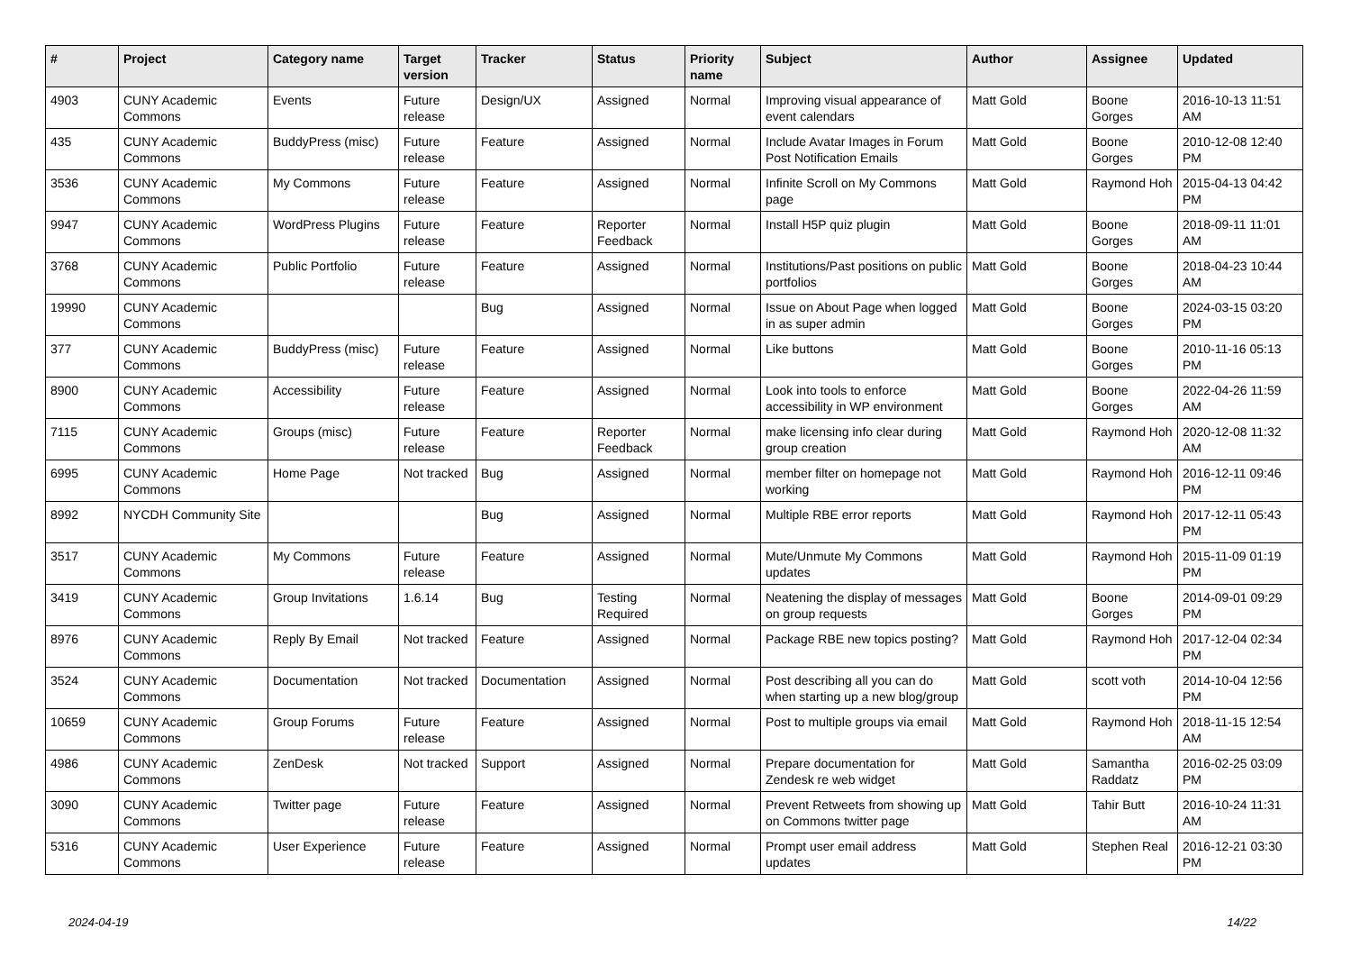| # | Project | Category name | Target version | Tracker | Status | Priority name | Subject | Author | Assignee | Updated |
| --- | --- | --- | --- | --- | --- | --- | --- | --- | --- | --- |
| 4903 | CUNY Academic Commons | Events | Future release | Design/UX | Assigned | Normal | Improving visual appearance of event calendars | Matt Gold | Boone Gorges | 2016-10-13 11:51 AM |
| 435 | CUNY Academic Commons | BuddyPress (misc) | Future release | Feature | Assigned | Normal | Include Avatar Images in Forum Post Notification Emails | Matt Gold | Boone Gorges | 2010-12-08 12:40 PM |
| 3536 | CUNY Academic Commons | My Commons | Future release | Feature | Assigned | Normal | Infinite Scroll on My Commons page | Matt Gold | Raymond Hoh | 2015-04-13 04:42 PM |
| 9947 | CUNY Academic Commons | WordPress Plugins | Future release | Feature | Reporter Feedback | Normal | Install H5P quiz plugin | Matt Gold | Boone Gorges | 2018-09-11 11:01 AM |
| 3768 | CUNY Academic Commons | Public Portfolio | Future release | Feature | Assigned | Normal | Institutions/Past positions on public portfolios | Matt Gold | Boone Gorges | 2018-04-23 10:44 AM |
| 19990 | CUNY Academic Commons | | | Bug | Assigned | Normal | Issue on About Page when logged in as super admin | Matt Gold | Boone Gorges | 2024-03-15 03:20 PM |
| 377 | CUNY Academic Commons | BuddyPress (misc) | Future release | Feature | Assigned | Normal | Like buttons | Matt Gold | Boone Gorges | 2010-11-16 05:13 PM |
| 8900 | CUNY Academic Commons | Accessibility | Future release | Feature | Assigned | Normal | Look into tools to enforce accessibility in WP environment | Matt Gold | Boone Gorges | 2022-04-26 11:59 AM |
| 7115 | CUNY Academic Commons | Groups (misc) | Future release | Feature | Reporter Feedback | Normal | make licensing info clear during group creation | Matt Gold | Raymond Hoh | 2020-12-08 11:32 AM |
| 6995 | CUNY Academic Commons | Home Page | Not tracked | Bug | Assigned | Normal | member filter on homepage not working | Matt Gold | Raymond Hoh | 2016-12-11 09:46 PM |
| 8992 | NYCDH Community Site | | | Bug | Assigned | Normal | Multiple RBE error reports | Matt Gold | Raymond Hoh | 2017-12-11 05:43 PM |
| 3517 | CUNY Academic Commons | My Commons | Future release | Feature | Assigned | Normal | Mute/Unmute My Commons updates | Matt Gold | Raymond Hoh | 2015-11-09 01:19 PM |
| 3419 | CUNY Academic Commons | Group Invitations | 1.6.14 | Bug | Testing Required | Normal | Neatening the display of messages on group requests | Matt Gold | Boone Gorges | 2014-09-01 09:29 PM |
| 8976 | CUNY Academic Commons | Reply By Email | Not tracked | Feature | Assigned | Normal | Package RBE new topics posting? | Matt Gold | Raymond Hoh | 2017-12-04 02:34 PM |
| 3524 | CUNY Academic Commons | Documentation | Not tracked | Documentation | Assigned | Normal | Post describing all you can do when starting up a new blog/group | Matt Gold | scott voth | 2014-10-04 12:56 PM |
| 10659 | CUNY Academic Commons | Group Forums | Future release | Feature | Assigned | Normal | Post to multiple groups via email | Matt Gold | Raymond Hoh | 2018-11-15 12:54 AM |
| 4986 | CUNY Academic Commons | ZenDesk | Not tracked | Support | Assigned | Normal | Prepare documentation for Zendesk re web widget | Matt Gold | Samantha Raddatz | 2016-02-25 03:09 PM |
| 3090 | CUNY Academic Commons | Twitter page | Future release | Feature | Assigned | Normal | Prevent Retweets from showing up on Commons twitter page | Matt Gold | Tahir Butt | 2016-10-24 11:31 AM |
| 5316 | CUNY Academic Commons | User Experience | Future release | Feature | Assigned | Normal | Prompt user email address updates | Matt Gold | Stephen Real | 2016-12-21 03:30 PM |
2024-04-19 14/22